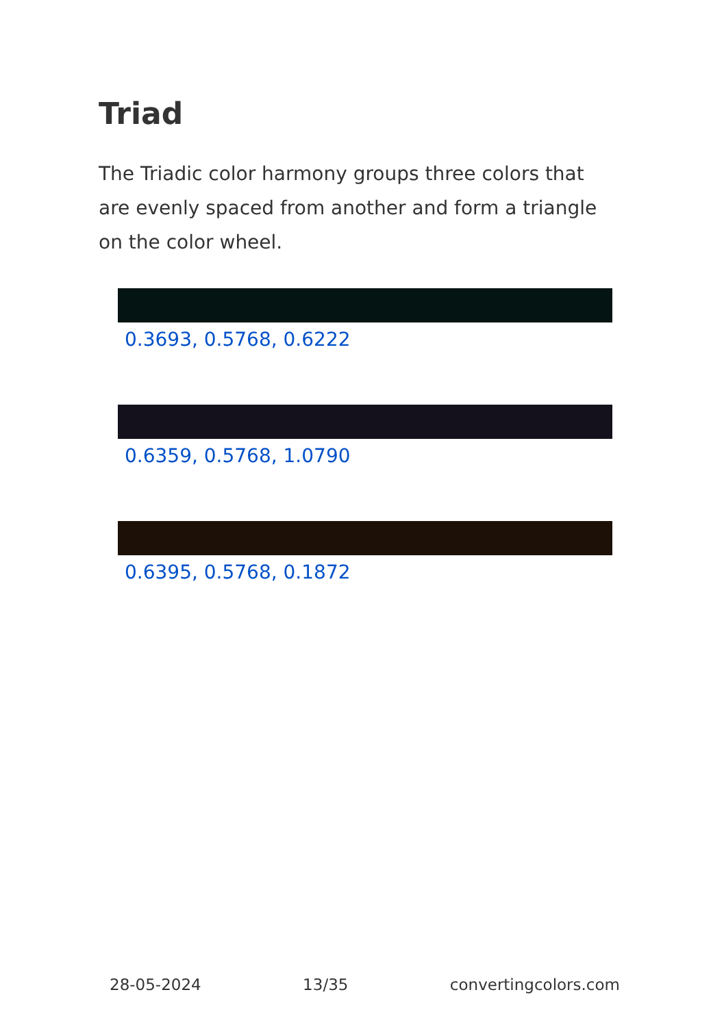Triad
The Triadic color harmony groups three colors that are evenly spaced from another and form a triangle on the color wheel.
0.3693, 0.5768, 0.6222
0.6359, 0.5768, 1.0790
0.6395, 0.5768, 0.1872
28-05-2024 13/35 convertingcolors.com